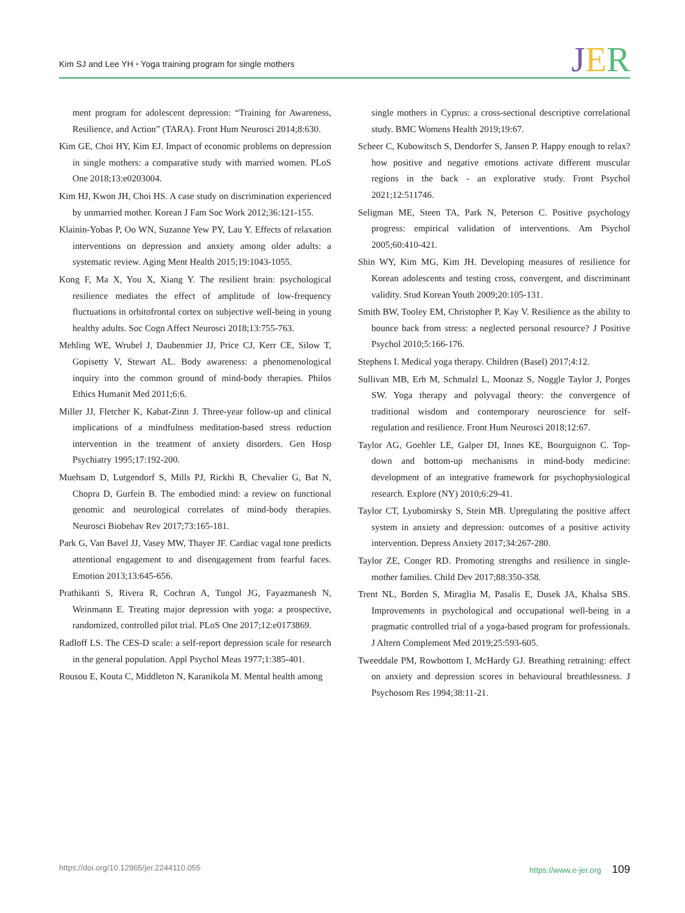Kim SJ and Lee YH • Yoga training program for single mothers
JER
ment program for adolescent depression: “Training for Awareness, Resilience, and Action” (TARA). Front Hum Neurosci 2014;8:630.
Kim GE, Choi HY, Kim EJ. Impact of economic problems on depression in single mothers: a comparative study with married women. PLoS One 2018;13:e0203004.
Kim HJ, Kwon JH, Choi HS. A case study on discrimination experienced by unmarried mother. Korean J Fam Soc Work 2012;36:121-155.
Klainin-Yobas P, Oo WN, Suzanne Yew PY, Lau Y. Effects of relaxation interventions on depression and anxiety among older adults: a systematic review. Aging Ment Health 2015;19:1043-1055.
Kong F, Ma X, You X, Xiang Y. The resilient brain: psychological resilience mediates the effect of amplitude of low-frequency fluctuations in orbitofrontal cortex on subjective well-being in young healthy adults. Soc Cogn Affect Neurosci 2018;13:755-763.
Mehling WE, Wrubel J, Daubenmier JJ, Price CJ, Kerr CE, Silow T, Gopisetty V, Stewart AL. Body awareness: a phenomenological inquiry into the common ground of mind-body therapies. Philos Ethics Humanit Med 2011;6:6.
Miller JJ, Fletcher K, Kabat-Zinn J. Three-year follow-up and clinical implications of a mindfulness meditation-based stress reduction intervention in the treatment of anxiety disorders. Gen Hosp Psychiatry 1995;17:192-200.
Muehsam D, Lutgendorf S, Mills PJ, Rickhi B, Chevalier G, Bat N, Chopra D, Gurfein B. The embodied mind: a review on functional genomic and neurological correlates of mind-body therapies. Neurosci Biobehav Rev 2017;73:165-181.
Park G, Van Bavel JJ, Vasey MW, Thayer JF. Cardiac vagal tone predicts attentional engagement to and disengagement from fearful faces. Emotion 2013;13:645-656.
Prathikanti S, Rivera R, Cochran A, Tungol JG, Fayazmanesh N, Weinmann E. Treating major depression with yoga: a prospective, randomized, controlled pilot trial. PLoS One 2017;12:e0173869.
Radloff LS. The CES-D scale: a self-report depression scale for research in the general population. Appl Psychol Meas 1977;1:385-401.
Rousou E, Kouta C, Middleton N, Karanikola M. Mental health among
single mothers in Cyprus: a cross-sectional descriptive correlational study. BMC Womens Health 2019;19:67.
Scheer C, Kubowitsch S, Dendorfer S, Jansen P. Happy enough to relax? how positive and negative emotions activate different muscular regions in the back - an explorative study. Front Psychol 2021;12:511746.
Seligman ME, Steen TA, Park N, Peterson C. Positive psychology progress: empirical validation of interventions. Am Psychol 2005;60:410-421.
Shin WY, Kim MG, Kim JH. Developing measures of resilience for Korean adolescents and testing cross, convergent, and discriminant validity. Stud Korean Youth 2009;20:105-131.
Smith BW, Tooley EM, Christopher P, Kay V. Resilience as the ability to bounce back from stress: a neglected personal resource? J Positive Psychol 2010;5:166-176.
Stephens I. Medical yoga therapy. Children (Basel) 2017;4:12.
Sullivan MB, Erb M, Schmalzl L, Moonaz S, Noggle Taylor J, Porges SW. Yoga therapy and polyvagal theory: the convergence of traditional wisdom and contemporary neuroscience for self-regulation and resilience. Front Hum Neurosci 2018;12:67.
Taylor AG, Goehler LE, Galper DI, Innes KE, Bourguignon C. Top-down and bottom-up mechanisms in mind-body medicine: development of an integrative framework for psychophysiological research. Explore (NY) 2010;6:29-41.
Taylor CT, Lyubomirsky S, Stein MB. Upregulating the positive affect system in anxiety and depression: outcomes of a positive activity intervention. Depress Anxiety 2017;34:267-280.
Taylor ZE, Conger RD. Promoting strengths and resilience in single-mother families. Child Dev 2017;88:350-358.
Trent NL, Borden S, Miraglia M, Pasalis E, Dusek JA, Khalsa SBS. Improvements in psychological and occupational well-being in a pragmatic controlled trial of a yoga-based program for professionals. J Altern Complement Med 2019;25:593-605.
Tweeddale PM, Rowbottom I, McHardy GJ. Breathing retraining: effect on anxiety and depression scores in behavioural breathlessness. J Psychosom Res 1994;38:11-21.
https://doi.org/10.12965/jer.2244110.055
https://www.e-jer.org 109